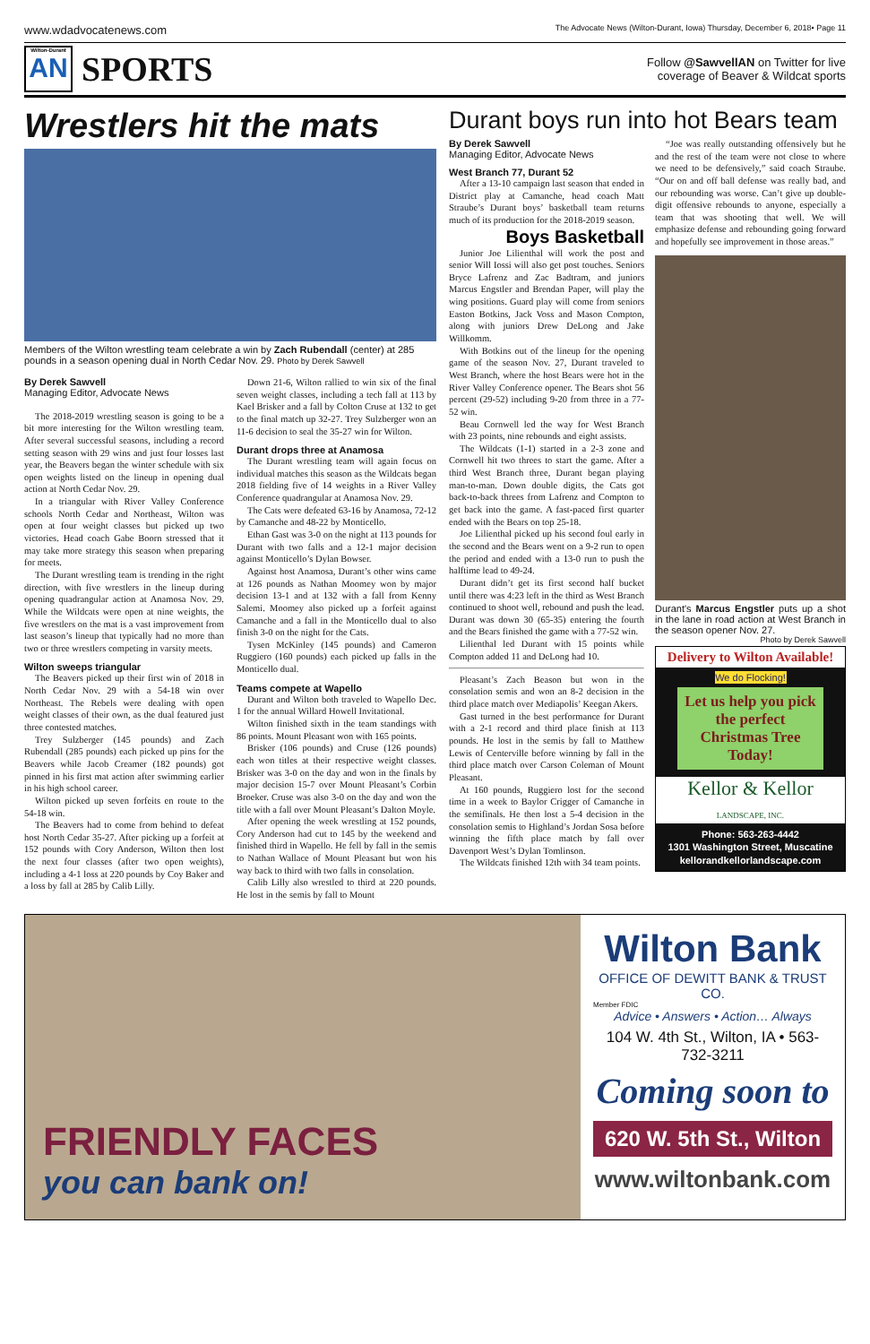www.wdadvocatenews.com The Advocate News (Wilton-Durant, Iowa) Thursday, December 6, 2018• Page 11
Wilton-Durant
AN
SPORTS
Follow @SawvellAN on Twitter for live
coverage of Beaver & Wildcat sports
Wrestlers hit the mats
Members of the Wilton wrestling team celebrate a win by Zach Rubendall (center) at 285 pounds in a season opening dual in North Cedar Nov. 29. Photo by Derek Sawvell
By Derek Sawvell
Managing Editor, Advocate News
The 2018-2019 wrestling season is going to be a bit more interesting for the Wilton wrestling team. After several successful seasons, including a record setting season with 29 wins and just four losses last year, the Beavers began the winter schedule with six open weights listed on the lineup in opening dual action at North Cedar Nov. 29.
In a triangular with River Valley Conference schools North Cedar and Northeast, Wilton was open at four weight classes but picked up two victories. Head coach Gabe Boorn stressed that it may take more strategy this season when preparing for meets.
The Durant wrestling team is trending in the right direction, with five wrestlers in the lineup during opening quadrangular action at Anamosa Nov. 29. While the Wildcats were open at nine weights, the five wrestlers on the mat is a vast improvement from last season’s lineup that typically had no more than two or three wrestlers competing in varsity meets.
Wilton sweeps triangular
The Beavers picked up their first win of 2018 in North Cedar Nov. 29 with a 54-18 win over Northeast. The Rebels were dealing with open weight classes of their own, as the dual featured just three contested matches.
Trey Sulzberger (145 pounds) and Zach Rubendall (285 pounds) each picked up pins for the Beavers while Jacob Creamer (182 pounds) got pinned in his first mat action after swimming earlier in his high school career.
Wilton picked up seven forfeits en route to the 54-18 win.
The Beavers had to come from behind to defeat host North Cedar 35-27. After picking up a forfeit at 152 pounds with Cory Anderson, Wilton then lost the next four classes (after two open weights), including a 4-1 loss at 220 pounds by Coy Baker and a loss by fall at 285 by Calib Lilly.
Down 21-6, Wilton rallied to win six of the final seven weight classes, including a tech fall at 113 by Kael Brisker and a fall by Colton Cruse at 132 to get to the final match up 32-27. Trey Sulzberger won an 11-6 decision to seal the 35-27 win for Wilton.
Durant drops three at Anamosa
The Durant wrestling team will again focus on individual matches this season as the Wildcats began 2018 fielding five of 14 weights in a River Valley Conference quadrangular at Anamosa Nov. 29.
The Cats were defeated 63-16 by Anamosa, 72-12 by Camanche and 48-22 by Monticello.
Ethan Gast was 3-0 on the night at 113 pounds for Durant with two falls and a 12-1 major decision against Monticello’s Dylan Bowser.
Against host Anamosa, Durant’s other wins came at 126 pounds as Nathan Moomey won by major decision 13-1 and at 132 with a fall from Kenny Salemi. Moomey also picked up a forfeit against Camanche and a fall in the Monticello dual to also finish 3-0 on the night for the Cats.
Tysen McKinley (145 pounds) and Cameron Ruggiero (160 pounds) each picked up falls in the Monticello dual.
Teams compete at Wapello
Durant and Wilton both traveled to Wapello Dec. 1 for the annual Willard Howell Invitational.
Wilton finished sixth in the team standings with 86 points. Mount Pleasant won with 165 points.
Brisker (106 pounds) and Cruse (126 pounds) each won titles at their respective weight classes. Brisker was 3-0 on the day and won in the finals by major decision 15-7 over Mount Pleasant’s Corbin Broeker. Cruse was also 3-0 on the day and won the title with a fall over Mount Pleasant’s Dalton Moyle.
After opening the week wrestling at 152 pounds, Cory Anderson had cut to 145 by the weekend and finished third in Wapello. He fell by fall in the semis to Nathan Wallace of Mount Pleasant but won his way back to third with two falls in consolation.
Calib Lilly also wrestled to third at 220 pounds. He lost in the semis by fall to Mount
Durant boys run into hot Bears team
By Derek Sawvell
Managing Editor, Advocate News
West Branch 77, Durant 52
After a 13-10 campaign last season that ended in District play at Camanche, head coach Matt Straube’s Durant boys’ basketball team returns much of its production for the 2018-2019 season.
Boys Basketball
Junior Joe Lilienthal will work the post and senior Will Iossi will also get post touches. Seniors Bryce Lafrenz and Zac Badtram, and juniors Marcus Engstler and Brendan Paper, will play the wing positions. Guard play will come from seniors Easton Botkins, Jack Voss and Mason Compton, along with juniors Drew DeLong and Jake Willkomm.
With Botkins out of the lineup for the opening game of the season Nov. 27, Durant traveled to West Branch, where the host Bears were hot in the River Valley Conference opener. The Bears shot 56 percent (29-52) including 9-20 from three in a 77-52 win.
Beau Cornwell led the way for West Branch with 23 points, nine rebounds and eight assists.
The Wildcats (1-1) started in a 2-3 zone and Cornwell hit two threes to start the game. After a third West Branch three, Durant began playing man-to-man. Down double digits, the Cats got back-to-back threes from Lafrenz and Compton to get back into the game. A fast-paced first quarter ended with the Bears on top 25-18.
Joe Lilienthal picked up his second foul early in the second and the Bears went on a 9-2 run to open the period and ended with a 13-0 run to push the halftime lead to 49-24.
Durant didn’t get its first second half bucket until there was 4:23 left in the third as West Branch continued to shoot well, rebound and push the lead. Durant was down 30 (65-35) entering the fourth and the Bears finished the game with a 77-52 win.
Lilienthal led Durant with 15 points while Compton added 11 and DeLong had 10.
Pleasant’s Zach Beason but won in the consolation semis and won an 8-2 decision in the third place match over Mediapolis’ Keegan Akers.
Gast turned in the best performance for Durant with a 2-1 record and third place finish at 113 pounds. He lost in the semis by fall to Matthew Lewis of Centerville before winning by fall in the third place match over Carson Coleman of Mount Pleasant.
At 160 pounds, Ruggiero lost for the second time in a week to Baylor Crigger of Camanche in the semifinals. He then lost a 5-4 decision in the consolation semis to Highland’s Jordan Sosa before winning the fifth place match by fall over Davenport West’s Dylan Tomlinson.
The Wildcats finished 12th with 34 team points.
“Joe was really outstanding offensively but he and the rest of the team were not close to where we need to be defensively,” said coach Straube. “Our on and off ball defense was really bad, and our rebounding was worse. Can’t give up double-digit offensive rebounds to anyone, especially a team that was shooting that well. We will emphasize defense and rebounding going forward and hopefully see improvement in those areas.”
Durant's Marcus Engstler puts up a shot in the lane in road action at West Branch in the season opener Nov. 27.
Photo by Derek Sawvell
Delivery to Wilton Available!
We do Flocking!
Let us help you pick the perfect Christmas Tree Today!
Kellor & Kellor
LANDSCAPE, INC.
Phone: 563-263-4442
1301 Washington Street, Muscatine
kellorandkellorlandscape.com
FRIENDLY FACES
you can bank on!
Wilton Bank
OFFICE OF DEWITT BANK & TRUST CO.
Member FDIC
Advice • Answers • Action… Always
104 W. 4th St., Wilton, IA • 563-732-3211
Coming soon to
620 W. 5th St., Wilton
www.wiltonbank.com